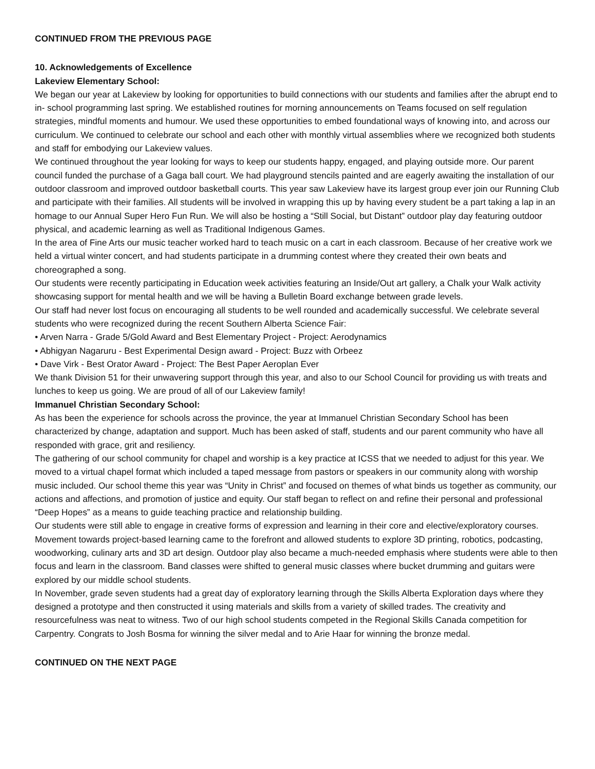CONTINUED FROM THE PREVIOUS PAGE
10. Acknowledgements of Excellence
Lakeview Elementary School:
We began our year at Lakeview by looking for opportunities to build connections with our students and families after the abrupt end to in- school programming last spring. We established routines for morning announcements on Teams focused on self regulation strategies, mindful moments and humour. We used these opportunities to embed foundational ways of knowing into, and across our curriculum. We continued to celebrate our school and each other with monthly virtual assemblies where we recognized both students and staff for embodying our Lakeview values.
We continued throughout the year looking for ways to keep our students happy, engaged, and playing outside more. Our parent council funded the purchase of a Gaga ball court. We had playground stencils painted and are eagerly awaiting the installation of our outdoor classroom and improved outdoor basketball courts. This year saw Lakeview have its largest group ever join our Running Club and participate with their families. All students will be involved in wrapping this up by having every student be a part taking a lap in an homage to our Annual Super Hero Fun Run. We will also be hosting a “Still Social, but Distant” outdoor play day featuring outdoor physical, and academic learning as well as Traditional Indigenous Games.
In the area of Fine Arts our music teacher worked hard to teach music on a cart in each classroom. Because of her creative work we held a virtual winter concert, and had students participate in a drumming contest where they created their own beats and choreographed a song.
Our students were recently participating in Education week activities featuring an Inside/Out art gallery, a Chalk your Walk activity showcasing support for mental health and we will be having a Bulletin Board exchange between grade levels.
Our staff had never lost focus on encouraging all students to be well rounded and academically successful. We celebrate several students who were recognized during the recent Southern Alberta Science Fair:
• Arven Narra - Grade 5/Gold Award and Best Elementary Project - Project: Aerodynamics
• Abhigyan Nagaruru - Best Experimental Design award - Project: Buzz with Orbeez
• Dave Virk - Best Orator Award - Project: The Best Paper Aeroplan Ever
We thank Division 51 for their unwavering support through this year, and also to our School Council for providing us with treats and lunches to keep us going. We are proud of all of our Lakeview family!
Immanuel Christian Secondary School:
As has been the experience for schools across the province, the year at Immanuel Christian Secondary School has been characterized by change, adaptation and support. Much has been asked of staff, students and our parent community who have all responded with grace, grit and resiliency.
The gathering of our school community for chapel and worship is a key practice at ICSS that we needed to adjust for this year. We moved to a virtual chapel format which included a taped message from pastors or speakers in our community along with worship music included. Our school theme this year was “Unity in Christ” and focused on themes of what binds us together as community, our actions and affections, and promotion of justice and equity. Our staff began to reflect on and refine their personal and professional “Deep Hopes” as a means to guide teaching practice and relationship building.
Our students were still able to engage in creative forms of expression and learning in their core and elective/exploratory courses. Movement towards project-based learning came to the forefront and allowed students to explore 3D printing, robotics, podcasting, woodworking, culinary arts and 3D art design. Outdoor play also became a much-needed emphasis where students were able to then focus and learn in the classroom. Band classes were shifted to general music classes where bucket drumming and guitars were explored by our middle school students.
In November, grade seven students had a great day of exploratory learning through the Skills Alberta Exploration days where they designed a prototype and then constructed it using materials and skills from a variety of skilled trades. The creativity and resourcefulness was neat to witness. Two of our high school students competed in the Regional Skills Canada competition for Carpentry. Congrats to Josh Bosma for winning the silver medal and to Arie Haar for winning the bronze medal.
CONTINUED ON THE NEXT PAGE